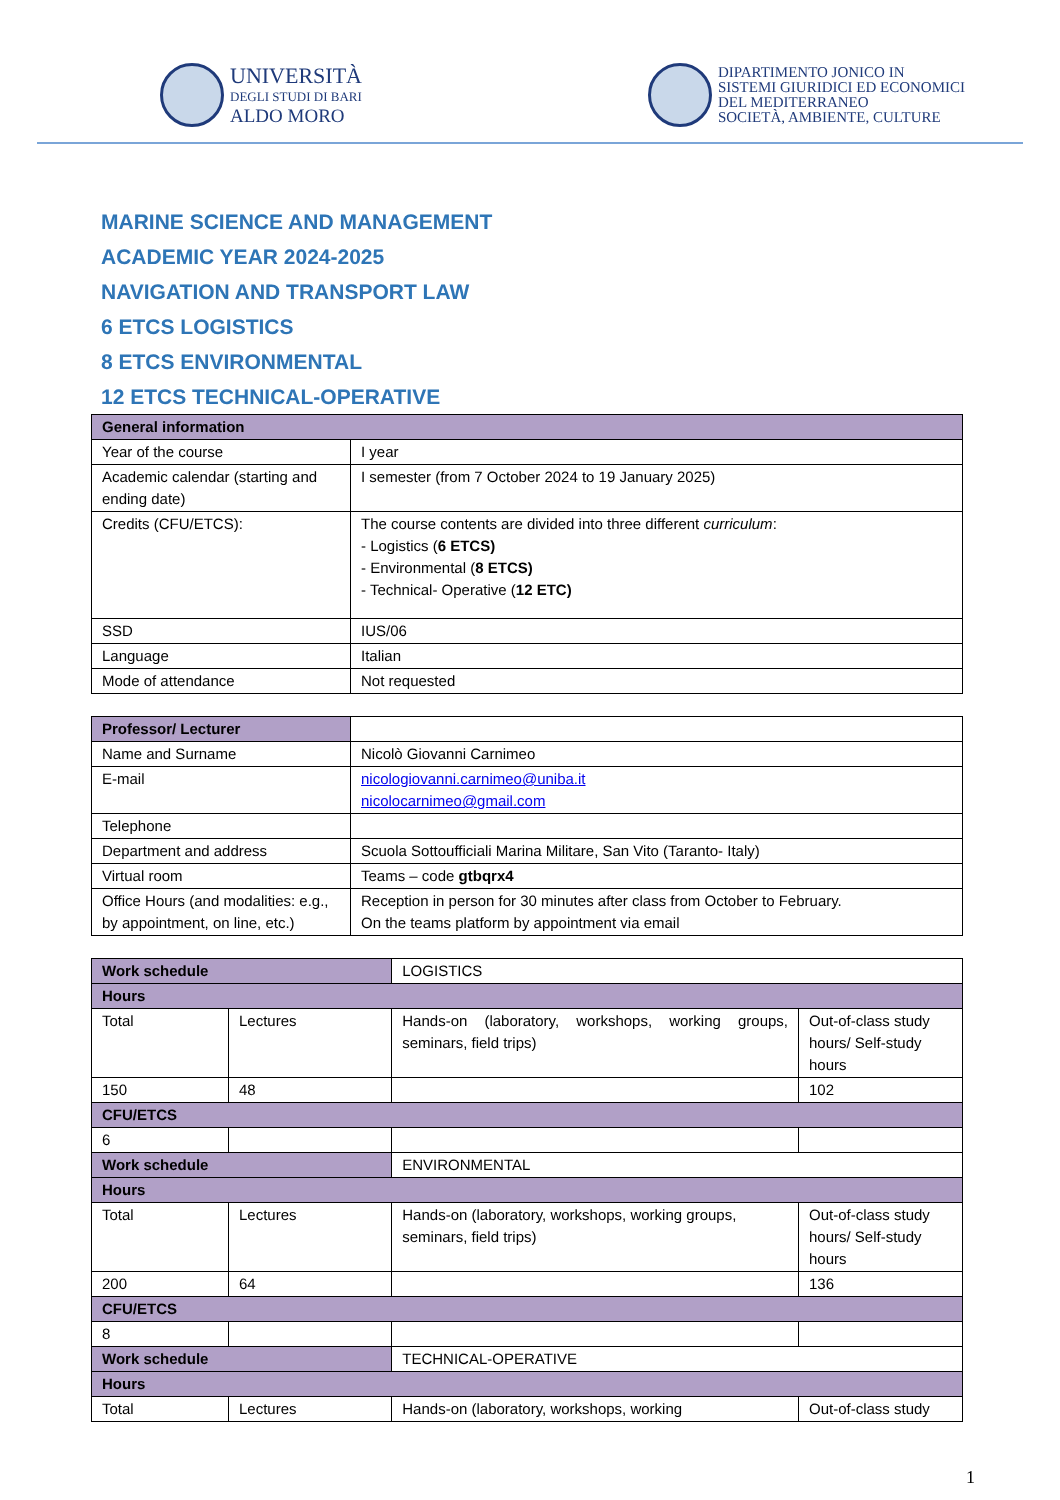UNIVERSITÀ
DEGLI STUDI DI BARI
ALDO MORO
DIPARTIMENTO JONICO IN
SISTEMI GIURIDICI ED ECONOMICI
DEL MEDITERRANEO
SOCIETÀ, AMBIENTE, CULTURE
MARINE SCIENCE AND MANAGEMENT
ACADEMIC YEAR 2024-2025
NAVIGATION AND TRANSPORT LAW
6 ETCS LOGISTICS
8 ETCS ENVIRONMENTAL
12 ETCS TECHNICAL-OPERATIVE
| General information | |
| Year of the course | I year |
| Academic calendar (starting and ending date) | I semester (from 7 October 2024 to 19 January 2025) |
| Credits (CFU/ETCS): | The course contents are divided into three different curriculum : - Logistics ( 6 ETCS) - Environmental ( 8 ETCS) - Technical- Operative ( 12 ETC) |
| SSD | IUS/06 |
| Language | Italian |
| Mode of attendance | Not requested |
| Professor/ Lecturer | |
| Name and Surname | Nicolò Giovanni Carnimeo |
| E-mail | nicologiovanni.carnimeo@uniba.it nicolocarnimeo@gmail.com |
| Telephone | |
| Department and address | Scuola Sottoufficiali Marina Militare, San Vito (Taranto- Italy) |
| Virtual room | Teams – code gtbqrx4 |
| Office Hours (and modalities: e.g., by appointment, on line, etc.) | Reception in person for 30 minutes after class from October to February. On the teams platform by appointment via email |
| Work schedule | | LOGISTICS | | |
| Hours | | | | |
| Total | Lectures | | Hands-on (laboratory, workshops, working groups, seminars, field trips) | Out-of-class study hours/ Self-study hours |
| 150 | 48 | | | 102 |
| CFU/ETCS | | | | |
| 6 | | | | |
| Work schedule | | ENVIRONMENTAL | | |
| Hours | | | | |
| Total | Lectures | | Hands-on (laboratory, workshops, working groups, seminars, field trips) | Out-of-class study hours/ Self-study hours |
| 200 | 64 | | | 136 |
| CFU/ETCS | | | | |
| 8 | | | | |
| Work schedule | | TECHNICAL-OPERATIVE | | |
| Hours | | | | |
| Total | Lectures | | Hands-on (laboratory, workshops, working | Out-of-class study |
1